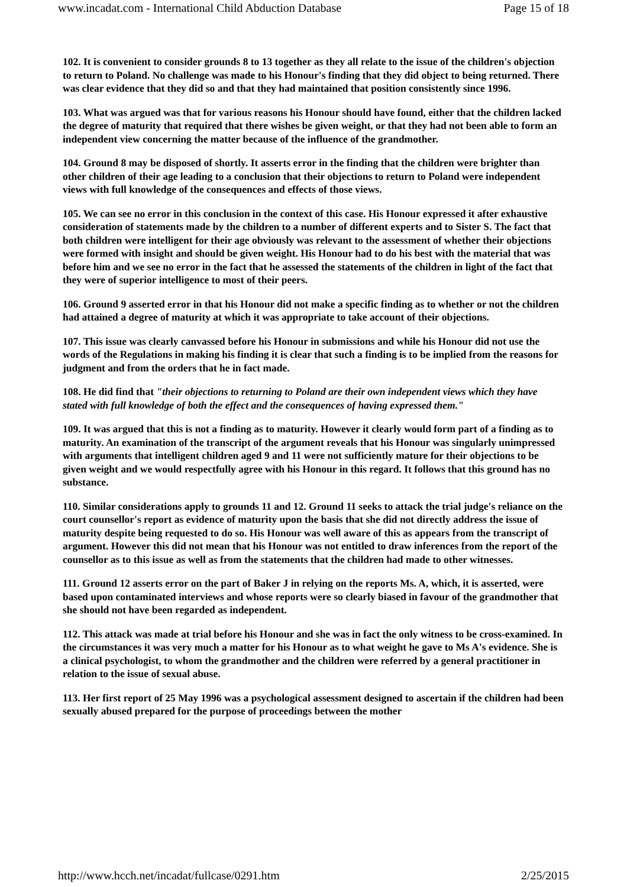www.incadat.com - International Child Abduction Database Page 15 of 18
102. It is convenient to consider grounds 8 to 13 together as they all relate to the issue of the children's objection to return to Poland. No challenge was made to his Honour's finding that they did object to being returned. There was clear evidence that they did so and that they had maintained that position consistently since 1996.
103. What was argued was that for various reasons his Honour should have found, either that the children lacked the degree of maturity that required that there wishes be given weight, or that they had not been able to form an independent view concerning the matter because of the influence of the grandmother.
104. Ground 8 may be disposed of shortly. It asserts error in the finding that the children were brighter than other children of their age leading to a conclusion that their objections to return to Poland were independent views with full knowledge of the consequences and effects of those views.
105. We can see no error in this conclusion in the context of this case. His Honour expressed it after exhaustive consideration of statements made by the children to a number of different experts and to Sister S. The fact that both children were intelligent for their age obviously was relevant to the assessment of whether their objections were formed with insight and should be given weight. His Honour had to do his best with the material that was before him and we see no error in the fact that he assessed the statements of the children in light of the fact that they were of superior intelligence to most of their peers.
106. Ground 9 asserted error in that his Honour did not make a specific finding as to whether or not the children had attained a degree of maturity at which it was appropriate to take account of their objections.
107. This issue was clearly canvassed before his Honour in submissions and while his Honour did not use the words of the Regulations in making his finding it is clear that such a finding is to be implied from the reasons for judgment and from the orders that he in fact made.
108. He did find that "their objections to returning to Poland are their own independent views which they have stated with full knowledge of both the effect and the consequences of having expressed them."
109. It was argued that this is not a finding as to maturity. However it clearly would form part of a finding as to maturity. An examination of the transcript of the argument reveals that his Honour was singularly unimpressed with arguments that intelligent children aged 9 and 11 were not sufficiently mature for their objections to be given weight and we would respectfully agree with his Honour in this regard. It follows that this ground has no substance.
110. Similar considerations apply to grounds 11 and 12. Ground 11 seeks to attack the trial judge's reliance on the court counsellor's report as evidence of maturity upon the basis that she did not directly address the issue of maturity despite being requested to do so. His Honour was well aware of this as appears from the transcript of argument. However this did not mean that his Honour was not entitled to draw inferences from the report of the counsellor as to this issue as well as from the statements that the children had made to other witnesses.
111. Ground 12 asserts error on the part of Baker J in relying on the reports Ms. A, which, it is asserted, were based upon contaminated interviews and whose reports were so clearly biased in favour of the grandmother that she should not have been regarded as independent.
112. This attack was made at trial before his Honour and she was in fact the only witness to be cross-examined. In the circumstances it was very much a matter for his Honour as to what weight he gave to Ms A's evidence. She is a clinical psychologist, to whom the grandmother and the children were referred by a general practitioner in relation to the issue of sexual abuse.
113. Her first report of 25 May 1996 was a psychological assessment designed to ascertain if the children had been sexually abused prepared for the purpose of proceedings between the mother
http://www.hcch.net/incadat/fullcase/0291.htm 2/25/2015